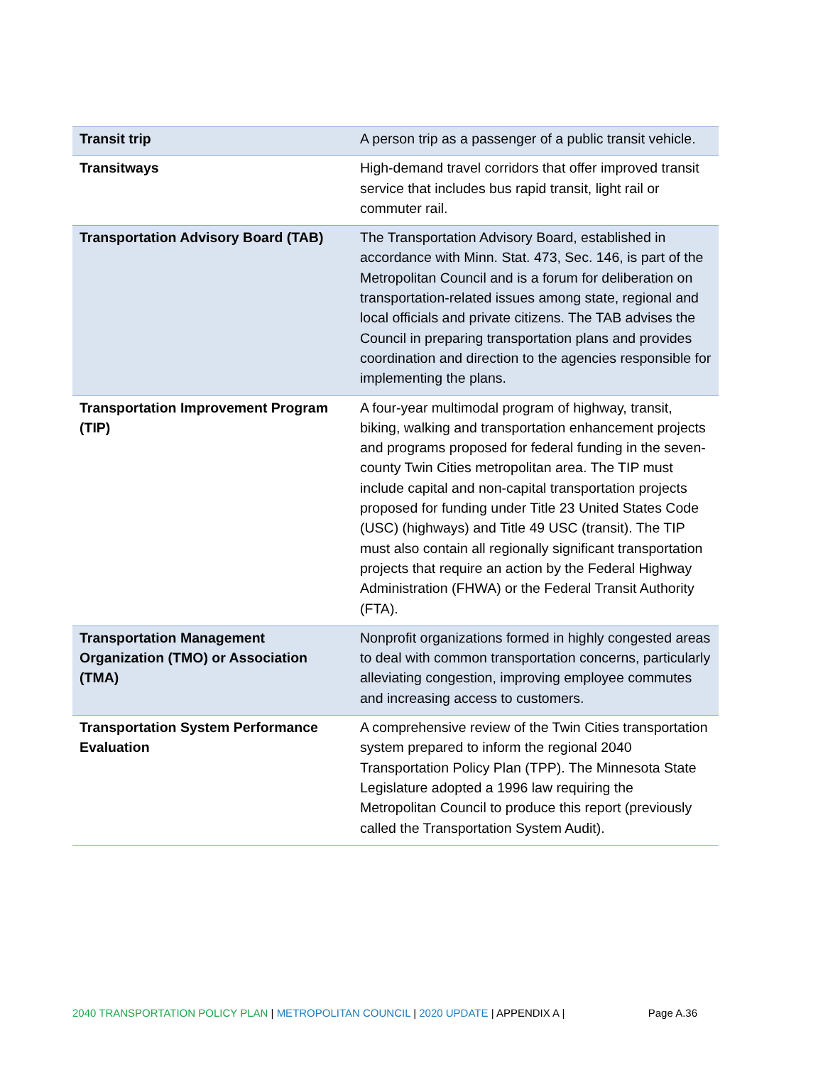| Transit trip | A person trip as a passenger of a public transit vehicle. |
| Transitways | High-demand travel corridors that offer improved transit service that includes bus rapid transit, light rail or commuter rail. |
| Transportation Advisory Board (TAB) | The Transportation Advisory Board, established in accordance with Minn. Stat. 473, Sec. 146, is part of the Metropolitan Council and is a forum for deliberation on transportation-related issues among state, regional and local officials and private citizens. The TAB advises the Council in preparing transportation plans and provides coordination and direction to the agencies responsible for implementing the plans. |
| Transportation Improvement Program (TIP) | A four-year multimodal program of highway, transit, biking, walking and transportation enhancement projects and programs proposed for federal funding in the seven-county Twin Cities metropolitan area. The TIP must include capital and non-capital transportation projects proposed for funding under Title 23 United States Code (USC) (highways) and Title 49 USC (transit). The TIP must also contain all regionally significant transportation projects that require an action by the Federal Highway Administration (FHWA) or the Federal Transit Authority (FTA). |
| Transportation Management Organization (TMO) or Association (TMA) | Nonprofit organizations formed in highly congested areas to deal with common transportation concerns, particularly alleviating congestion, improving employee commutes and increasing access to customers. |
| Transportation System Performance Evaluation | A comprehensive review of the Twin Cities transportation system prepared to inform the regional 2040 Transportation Policy Plan (TPP). The Minnesota State Legislature adopted a 1996 law requiring the Metropolitan Council to produce this report (previously called the Transportation System Audit). |
2040 TRANSPORTATION POLICY PLAN | METROPOLITAN COUNCIL | 2020 UPDATE | APPENDIX A | Page A.36